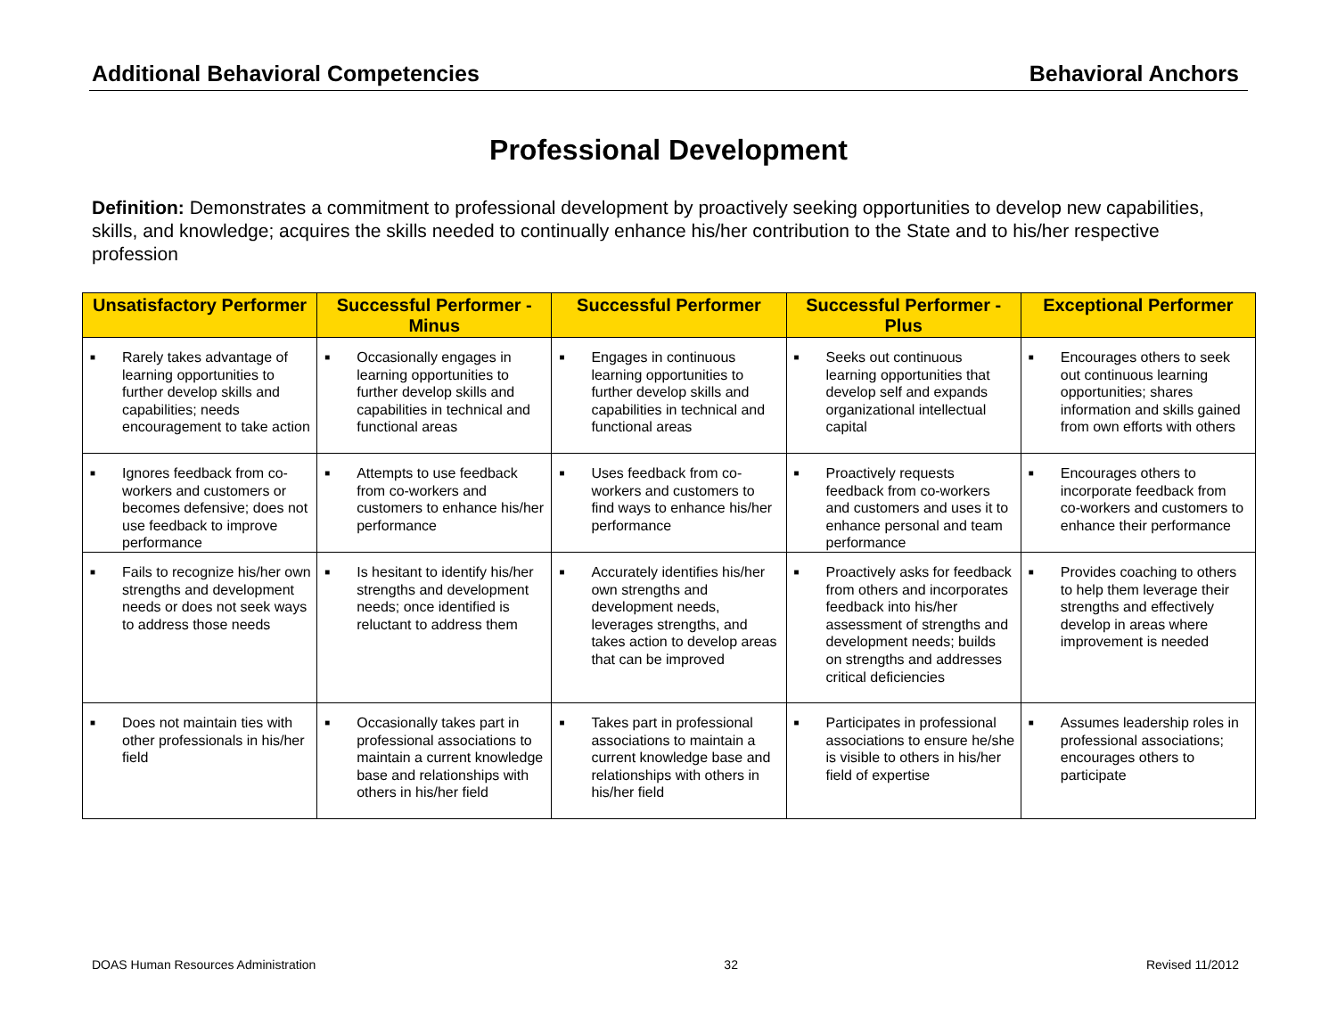Additional Behavioral Competencies Behavioral Anchors
Professional Development
Definition: Demonstrates a commitment to professional development by proactively seeking opportunities to develop new capabilities, skills, and knowledge; acquires the skills needed to continually enhance his/her contribution to the State and to his/her respective profession
| Unsatisfactory Performer | Successful Performer - Minus | Successful Performer | Successful Performer - Plus | Exceptional Performer |
| --- | --- | --- | --- | --- |
| ■ Rarely takes advantage of learning opportunities to further develop skills and capabilities; needs encouragement to take action | ■ Occasionally engages in learning opportunities to further develop skills and capabilities in technical and functional areas | ■ Engages in continuous learning opportunities to further develop skills and capabilities in technical and functional areas | ■ Seeks out continuous learning opportunities that develop self and expands organizational intellectual capital | ■ Encourages others to seek out continuous learning opportunities; shares information and skills gained from own efforts with others |
| ■ Ignores feedback from co-workers and customers or becomes defensive; does not use feedback to improve performance | ■ Attempts to use feedback from co-workers and customers to enhance his/her performance | ■ Uses feedback from co-workers and customers to find ways to enhance his/her performance | ■ Proactively requests feedback from co-workers and customers and uses it to enhance personal and team performance | ■ Encourages others to incorporate feedback from co-workers and customers to enhance their performance |
| ■ Fails to recognize his/her own strengths and development needs or does not seek ways to address those needs | ■ Is hesitant to identify his/her strengths and development needs; once identified is reluctant to address them | ■ Accurately identifies his/her own strengths and development needs, leverages strengths, and takes action to develop areas that can be improved | ■ Proactively asks for feedback from others and incorporates feedback into his/her assessment of strengths and development needs; builds on strengths and addresses critical deficiencies | ■ Provides coaching to others to help them leverage their strengths and effectively develop in areas where improvement is needed |
| ■ Does not maintain ties with other professionals in his/her field | ■ Occasionally takes part in professional associations to maintain a current knowledge base and relationships with others in his/her field | ■ Takes part in professional associations to maintain a current knowledge base and relationships with others in his/her field | ■ Participates in professional associations to ensure he/she is visible to others in his/her field of expertise | ■ Assumes leadership roles in professional associations; encourages others to participate |
DOAS Human Resources Administration 32 Revised 11/2012